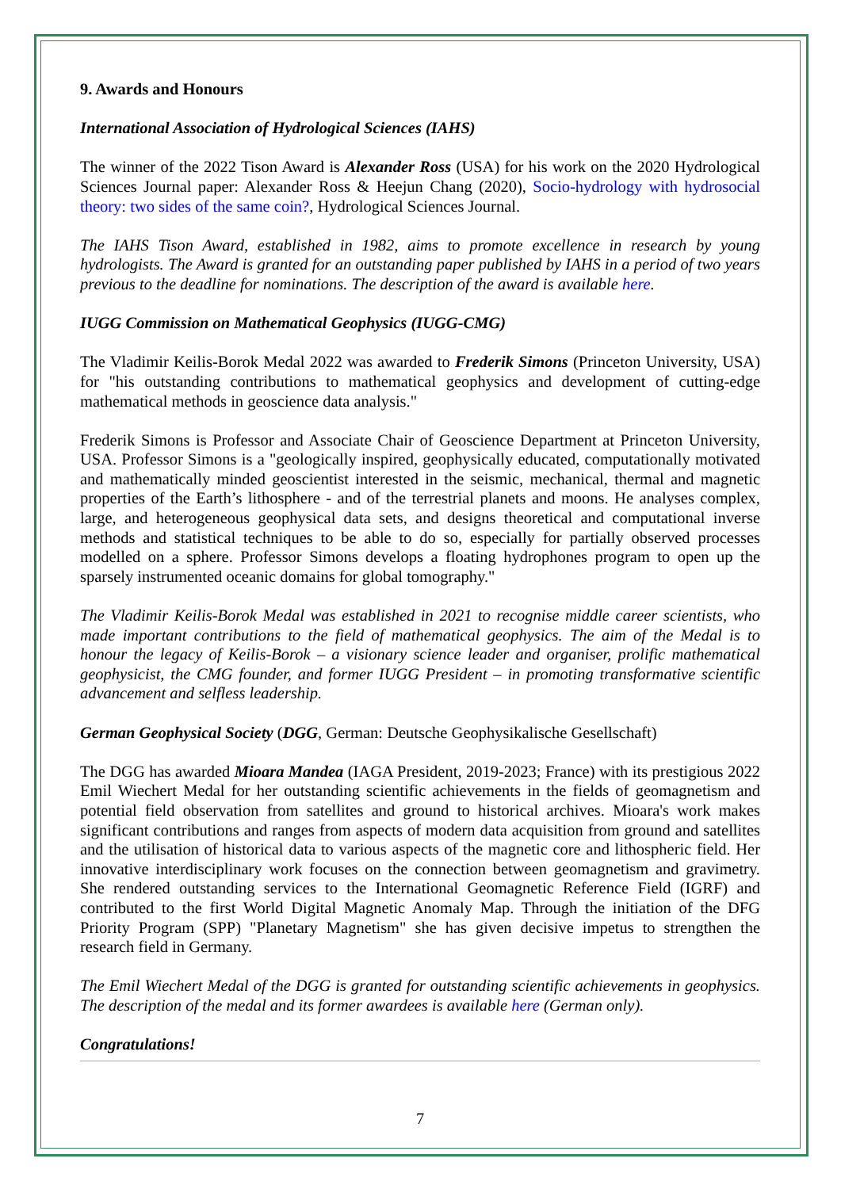9. Awards and Honours
International Association of Hydrological Sciences (IAHS)
The winner of the 2022 Tison Award is Alexander Ross (USA) for his work on the 2020 Hydrological Sciences Journal paper: Alexander Ross & Heejun Chang (2020), Socio-hydrology with hydrosocial theory: two sides of the same coin?, Hydrological Sciences Journal.
The IAHS Tison Award, established in 1982, aims to promote excellence in research by young hydrologists. The Award is granted for an outstanding paper published by IAHS in a period of two years previous to the deadline for nominations. The description of the award is available here.
IUGG Commission on Mathematical Geophysics (IUGG-CMG)
The Vladimir Keilis-Borok Medal 2022 was awarded to Frederik Simons (Princeton University, USA) for "his outstanding contributions to mathematical geophysics and development of cutting-edge mathematical methods in geoscience data analysis."
Frederik Simons is Professor and Associate Chair of Geoscience Department at Princeton University, USA. Professor Simons is a "geologically inspired, geophysically educated, computationally motivated and mathematically minded geoscientist interested in the seismic, mechanical, thermal and magnetic properties of the Earth’s lithosphere - and of the terrestrial planets and moons. He analyses complex, large, and heterogeneous geophysical data sets, and designs theoretical and computational inverse methods and statistical techniques to be able to do so, especially for partially observed processes modelled on a sphere. Professor Simons develops a floating hydrophones program to open up the sparsely instrumented oceanic domains for global tomography."
The Vladimir Keilis-Borok Medal was established in 2021 to recognise middle career scientists, who made important contributions to the field of mathematical geophysics. The aim of the Medal is to honour the legacy of Keilis-Borok – a visionary science leader and organiser, prolific mathematical geophysicist, the CMG founder, and former IUGG President – in promoting transformative scientific advancement and selfless leadership.
German Geophysical Society (DGG, German: Deutsche Geophysikalische Gesellschaft)
The DGG has awarded Mioara Mandea (IAGA President, 2019-2023; France) with its prestigious 2022 Emil Wiechert Medal for her outstanding scientific achievements in the fields of geomagnetism and potential field observation from satellites and ground to historical archives. Mioara's work makes significant contributions and ranges from aspects of modern data acquisition from ground and satellites and the utilisation of historical data to various aspects of the magnetic core and lithospheric field. Her innovative interdisciplinary work focuses on the connection between geomagnetism and gravimetry. She rendered outstanding services to the International Geomagnetic Reference Field (IGRF) and contributed to the first World Digital Magnetic Anomaly Map. Through the initiation of the DFG Priority Program (SPP) "Planetary Magnetism" she has given decisive impetus to strengthen the research field in Germany.
The Emil Wiechert Medal of the DGG is granted for outstanding scientific achievements in geophysics. The description of the medal and its former awardees is available here (German only).
Congratulations!
7